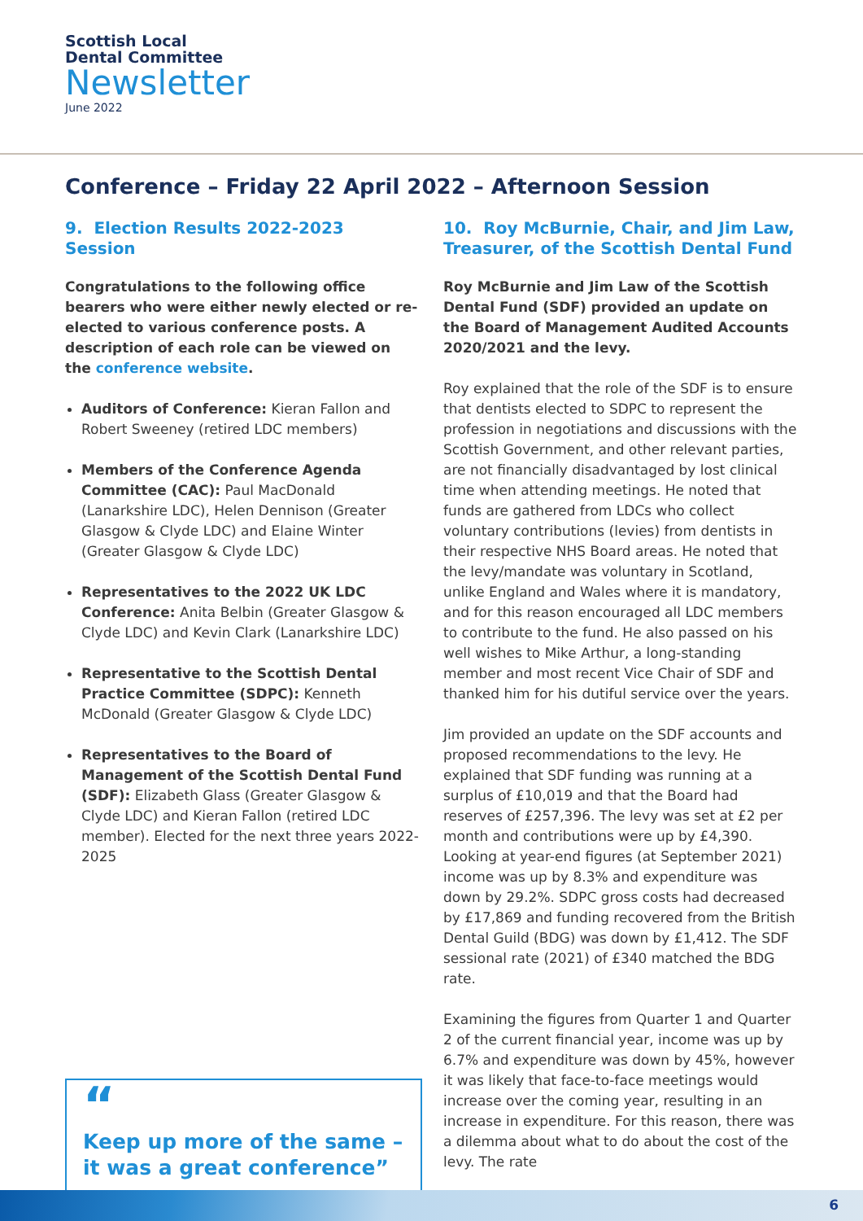Scottish Local
Dental Committee
Newsletter
June 2022
Conference – Friday 22 April 2022 – Afternoon Session
9. Election Results 2022-2023 Session
Congratulations to the following office bearers who were either newly elected or re-elected to various conference posts. A description of each role can be viewed on the conference website.
Auditors of Conference: Kieran Fallon and Robert Sweeney (retired LDC members)
Members of the Conference Agenda Committee (CAC): Paul MacDonald (Lanarkshire LDC), Helen Dennison (Greater Glasgow & Clyde LDC) and Elaine Winter (Greater Glasgow & Clyde LDC)
Representatives to the 2022 UK LDC Conference: Anita Belbin (Greater Glasgow & Clyde LDC) and Kevin Clark (Lanarkshire LDC)
Representative to the Scottish Dental Practice Committee (SDPC): Kenneth McDonald (Greater Glasgow & Clyde LDC)
Representatives to the Board of Management of the Scottish Dental Fund (SDF): Elizabeth Glass (Greater Glasgow & Clyde LDC) and Kieran Fallon (retired LDC member). Elected for the next three years 2022-2025
“
Keep up more of the same – it was a great conference”
10. Roy McBurnie, Chair, and Jim Law, Treasurer, of the Scottish Dental Fund
Roy McBurnie and Jim Law of the Scottish Dental Fund (SDF) provided an update on the Board of Management Audited Accounts 2020/2021 and the levy.
Roy explained that the role of the SDF is to ensure that dentists elected to SDPC to represent the profession in negotiations and discussions with the Scottish Government, and other relevant parties, are not financially disadvantaged by lost clinical time when attending meetings. He noted that funds are gathered from LDCs who collect voluntary contributions (levies) from dentists in their respective NHS Board areas. He noted that the levy/mandate was voluntary in Scotland, unlike England and Wales where it is mandatory, and for this reason encouraged all LDC members to contribute to the fund. He also passed on his well wishes to Mike Arthur, a long-standing member and most recent Vice Chair of SDF and thanked him for his dutiful service over the years.
Jim provided an update on the SDF accounts and proposed recommendations to the levy. He explained that SDF funding was running at a surplus of £10,019 and that the Board had reserves of £257,396. The levy was set at £2 per month and contributions were up by £4,390. Looking at year-end figures (at September 2021) income was up by 8.3% and expenditure was down by 29.2%. SDPC gross costs had decreased by £17,869 and funding recovered from the British Dental Guild (BDG) was down by £1,412. The SDF sessional rate (2021) of £340 matched the BDG rate.
Examining the figures from Quarter 1 and Quarter 2 of the current financial year, income was up by 6.7% and expenditure was down by 45%, however it was likely that face-to-face meetings would increase over the coming year, resulting in an increase in expenditure. For this reason, there was a dilemma about what to do about the cost of the levy. The rate
6